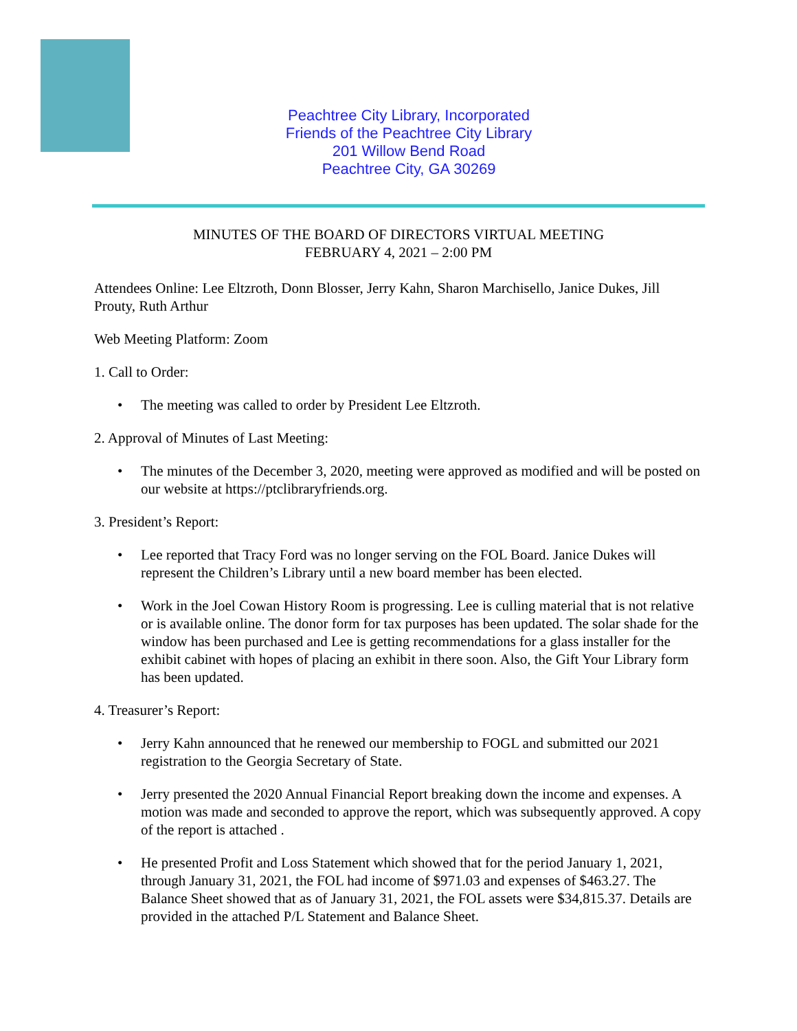Peachtree City Library, Incorporated
Friends of the Peachtree City Library
201 Willow Bend Road
Peachtree City, GA 30269
MINUTES OF THE BOARD OF DIRECTORS VIRTUAL MEETING
FEBRUARY 4, 2021 – 2:00 PM
Attendees Online: Lee Eltzroth, Donn Blosser, Jerry Kahn, Sharon Marchisello, Janice Dukes, Jill Prouty, Ruth Arthur
Web Meeting Platform: Zoom
1. Call to Order:
• The meeting was called to order by President Lee Eltzroth.
2. Approval of Minutes of Last Meeting:
• The minutes of the December 3, 2020, meeting were approved as modified and will be posted on our website at https://ptclibraryfriends.org.
3. President’s Report:
• Lee reported that Tracy Ford was no longer serving on the FOL Board. Janice Dukes will represent the Children’s Library until a new board member has been elected.
• Work in the Joel Cowan History Room is progressing. Lee is culling material that is not relative or is available online. The donor form for tax purposes has been updated. The solar shade for the window has been purchased and Lee is getting recommendations for a glass installer for the exhibit cabinet with hopes of placing an exhibit in there soon. Also, the Gift Your Library form has been updated.
4. Treasurer’s Report:
• Jerry Kahn announced that he renewed our membership to FOGL and submitted our 2021 registration to the Georgia Secretary of State.
• Jerry presented the 2020 Annual Financial Report breaking down the income and expenses. A motion was made and seconded to approve the report, which was subsequently approved. A copy of the report is attached .
• He presented Profit and Loss Statement which showed that for the period January 1, 2021, through January 31, 2021, the FOL had income of $971.03 and expenses of $463.27. The Balance Sheet showed that as of January 31, 2021, the FOL assets were $34,815.37. Details are provided in the attached P/L Statement and Balance Sheet.